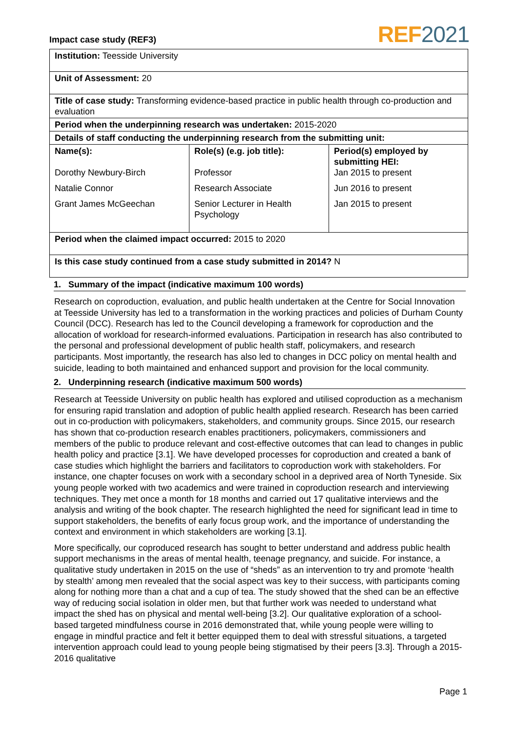Impact case study (REF3)
REF 2021
| Institution: Teesside University | | |
| Unit of Assessment: 20 | | |
| Title of case study: Transforming evidence-based practice in public health through co-production and evaluation | | |
| Period when the underpinning research was undertaken: 2015-2020 | | |
| Details of staff conducting the underpinning research from the submitting unit: | | |
| Name(s): Dorothy Newbury-Birch Natalie Connor Grant James McGeechan | Role(s) (e.g. job title): Professor Research Associate Senior Lecturer in Health Psychology | Period(s) employed by submitting HEI: Jan 2015 to present Jun 2016 to present Jan 2015 to present |
| Period when the claimed impact occurred: 2015 to 2020 | | |
| Is this case study continued from a case study submitted in 2014? N | | |
1. Summary of the impact (indicative maximum 100 words)
Research on coproduction, evaluation, and public health undertaken at the Centre for Social Innovation at Teesside University has led to a transformation in the working practices and policies of Durham County Council (DCC). Research has led to the Council developing a framework for coproduction and the allocation of workload for research-informed evaluations. Participation in research has also contributed to the personal and professional development of public health staff, policymakers, and research participants. Most importantly, the research has also led to changes in DCC policy on mental health and suicide, leading to both maintained and enhanced support and provision for the local community.
2. Underpinning research (indicative maximum 500 words)
Research at Teesside University on public health has explored and utilised coproduction as a mechanism for ensuring rapid translation and adoption of public health applied research. Research has been carried out in co-production with policymakers, stakeholders, and community groups. Since 2015, our research has shown that co-production research enables practitioners, policymakers, commissioners and members of the public to produce relevant and cost-effective outcomes that can lead to changes in public health policy and practice [3.1]. We have developed processes for coproduction and created a bank of case studies which highlight the barriers and facilitators to coproduction work with stakeholders. For instance, one chapter focuses on work with a secondary school in a deprived area of North Tyneside. Six young people worked with two academics and were trained in coproduction research and interviewing techniques. They met once a month for 18 months and carried out 17 qualitative interviews and the analysis and writing of the book chapter. The research highlighted the need for significant lead in time to support stakeholders, the benefits of early focus group work, and the importance of understanding the context and environment in which stakeholders are working [3.1].
More specifically, our coproduced research has sought to better understand and address public health support mechanisms in the areas of mental health, teenage pregnancy, and suicide. For instance, a qualitative study undertaken in 2015 on the use of “sheds” as an intervention to try and promote ‘health by stealth’ among men revealed that the social aspect was key to their success, with participants coming along for nothing more than a chat and a cup of tea. The study showed that the shed can be an effective way of reducing social isolation in older men, but that further work was needed to understand what impact the shed has on physical and mental well-being [3.2]. Our qualitative exploration of a school-based targeted mindfulness course in 2016 demonstrated that, while young people were willing to engage in mindful practice and felt it better equipped them to deal with stressful situations, a targeted intervention approach could lead to young people being stigmatised by their peers [3.3]. Through a 2015-2016 qualitative
Page 1